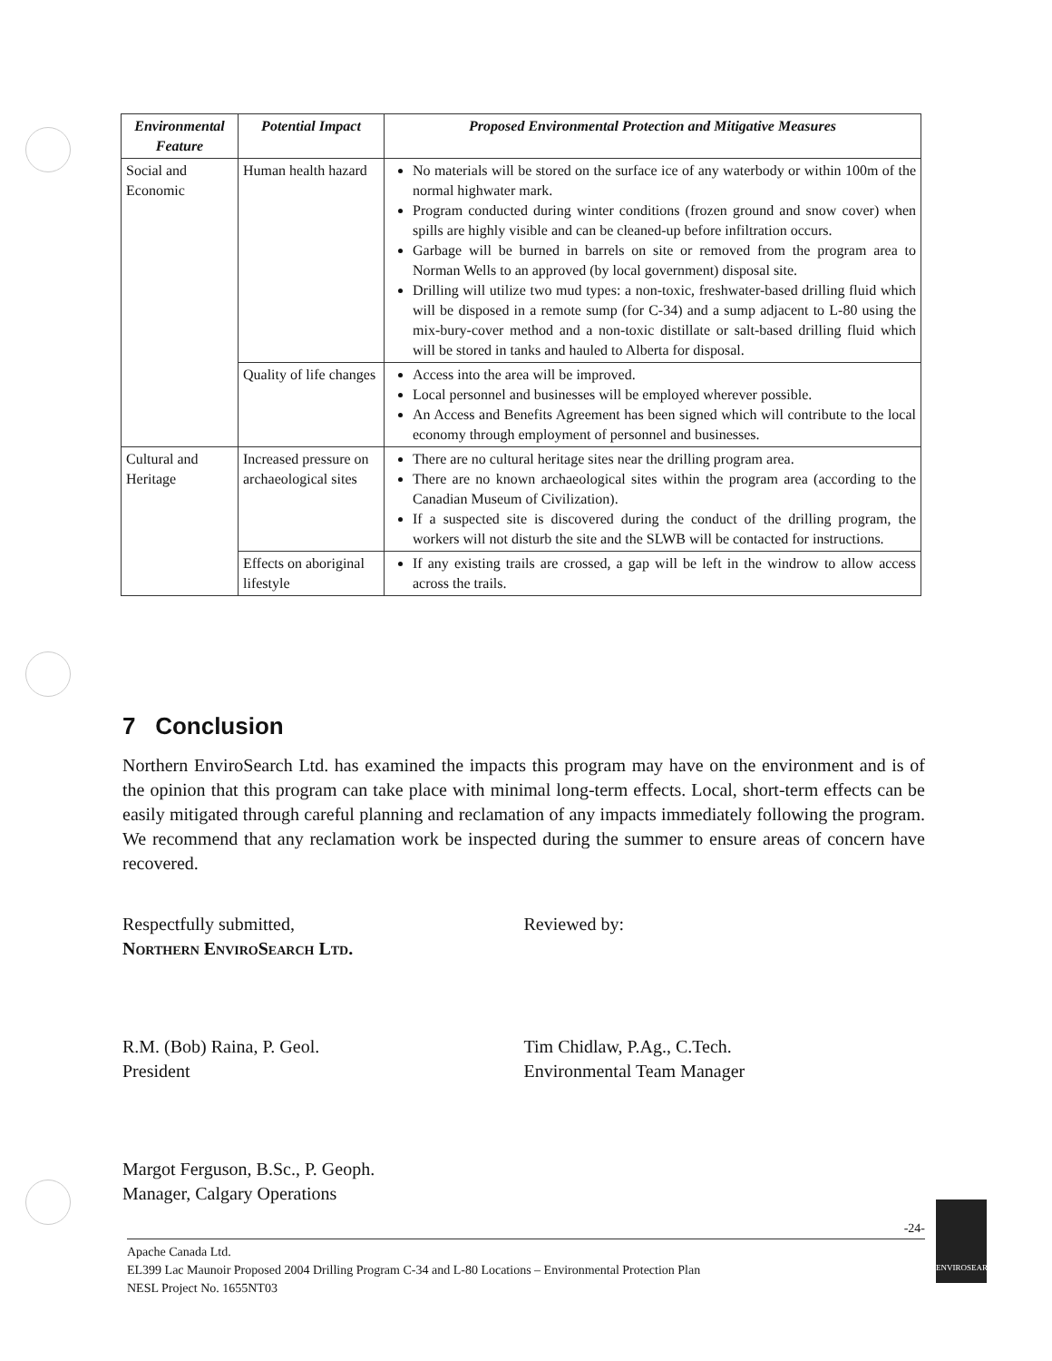| Environmental Feature | Potential Impact | Proposed Environmental Protection and Mitigative Measures |
| --- | --- | --- |
| Social and Economic | Human health hazard | No materials will be stored on the surface ice of any waterbody or within 100m of the normal highwater mark. Program conducted during winter conditions (frozen ground and snow cover) when spills are highly visible and can be cleaned-up before infiltration occurs. Garbage will be burned in barrels on site or removed from the program area to Norman Wells to an approved (by local government) disposal site. Drilling will utilize two mud types: a non-toxic, freshwater-based drilling fluid which will be disposed in a remote sump (for C-34) and a sump adjacent to L-80 using the mix-bury-cover method and a non-toxic distillate or salt-based drilling fluid which will be stored in tanks and hauled to Alberta for disposal. |
| | Quality of life changes | Access into the area will be improved. Local personnel and businesses will be employed wherever possible. An Access and Benefits Agreement has been signed which will contribute to the local economy through employment of personnel and businesses. |
| Cultural and Heritage | Increased pressure on archaeological sites | There are no cultural heritage sites near the drilling program area. There are no known archaeological sites within the program area (according to the Canadian Museum of Civilization). If a suspected site is discovered during the conduct of the drilling program, the workers will not disturb the site and the SLWB will be contacted for instructions. |
| | Effects on aboriginal lifestyle | If any existing trails are crossed, a gap will be left in the windrow to allow access across the trails. |
7 Conclusion
Northern EnviroSearch Ltd. has examined the impacts this program may have on the environment and is of the opinion that this program can take place with minimal long-term effects. Local, short-term effects can be easily mitigated through careful planning and reclamation of any impacts immediately following the program. We recommend that any reclamation work be inspected during the summer to ensure areas of concern have recovered.
Respectfully submitted,
Northern EnviroSearch Ltd.
R.M. (Bob) Raina, P. Geol.
President
Margot Ferguson, B.Sc., P. Geoph.
Manager, Calgary Operations
Reviewed by:
Tim Chidlaw, P.Ag., C.Tech.
Environmental Team Manager
-24-
Apache Canada Ltd.
EL399 Lac Maunoir Proposed 2004 Drilling Program C-34 and L-80 Locations – Environmental Protection Plan
NESL Project No. 1655NT03
ENVIROSEARCH